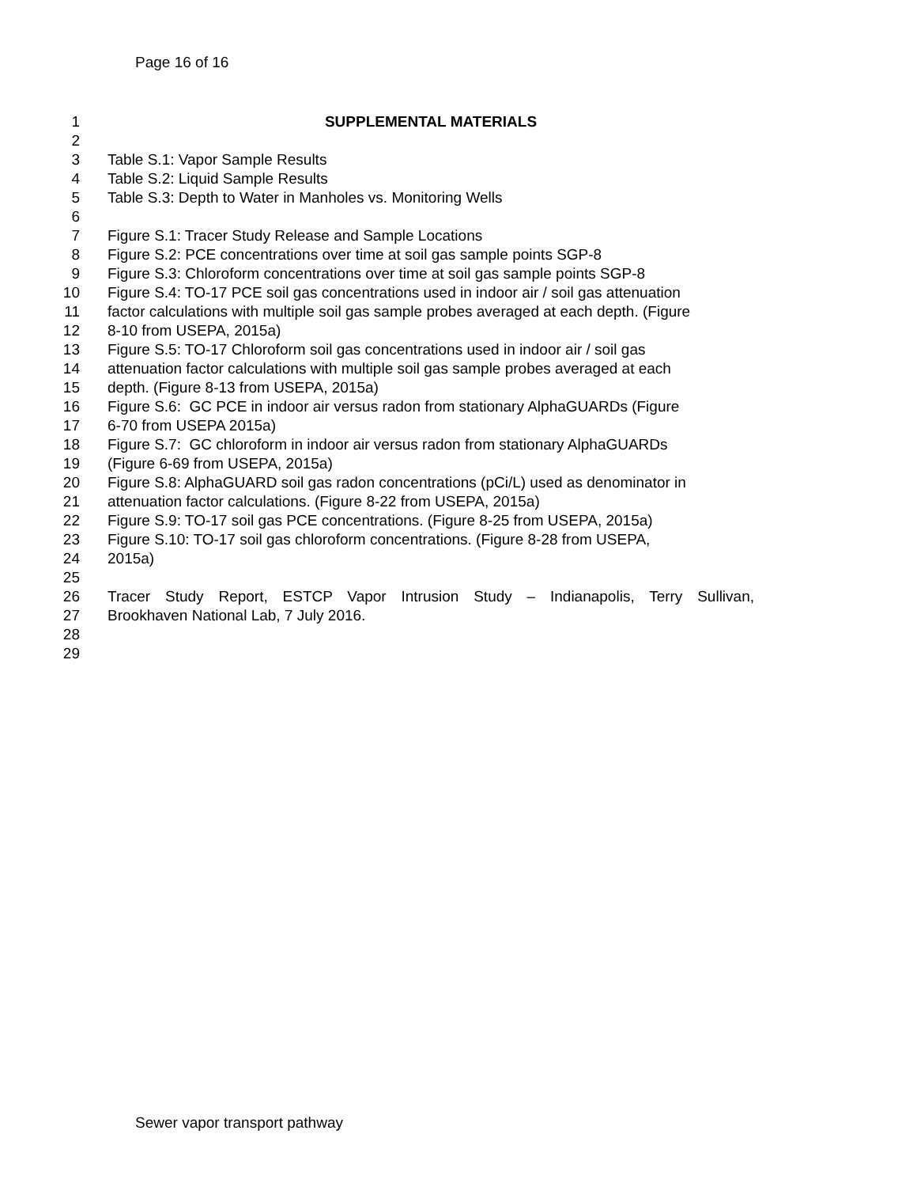Page 16 of 16
1 SUPPLEMENTAL MATERIALS
2
3 Table S.1: Vapor Sample Results
4 Table S.2: Liquid Sample Results
5 Table S.3: Depth to Water in Manholes vs. Monitoring Wells
6
7 Figure S.1: Tracer Study Release and Sample Locations
8 Figure S.2: PCE concentrations over time at soil gas sample points SGP-8
9 Figure S.3: Chloroform concentrations over time at soil gas sample points SGP-8
10 Figure S.4: TO-17 PCE soil gas concentrations used in indoor air / soil gas attenuation
11 factor calculations with multiple soil gas sample probes averaged at each depth. (Figure
12 8-10 from USEPA, 2015a)
13 Figure S.5: TO-17 Chloroform soil gas concentrations used in indoor air / soil gas
14 attenuation factor calculations with multiple soil gas sample probes averaged at each
15 depth. (Figure 8-13 from USEPA, 2015a)
16 Figure S.6: GC PCE in indoor air versus radon from stationary AlphaGUARDs (Figure
17 6-70 from USEPA 2015a)
18 Figure S.7: GC chloroform in indoor air versus radon from stationary AlphaGUARDs
19 (Figure 6-69 from USEPA, 2015a)
20 Figure S.8: AlphaGUARD soil gas radon concentrations (pCi/L) used as denominator in
21 attenuation factor calculations. (Figure 8-22 from USEPA, 2015a)
22 Figure S.9: TO-17 soil gas PCE concentrations. (Figure 8-25 from USEPA, 2015a)
23 Figure S.10: TO-17 soil gas chloroform concentrations. (Figure 8-28 from USEPA,
24 2015a)
25
26 Tracer Study Report, ESTCP Vapor Intrusion Study – Indianapolis, Terry Sullivan,
27 Brookhaven National Lab, 7 July 2016.
28
29
Sewer vapor transport pathway